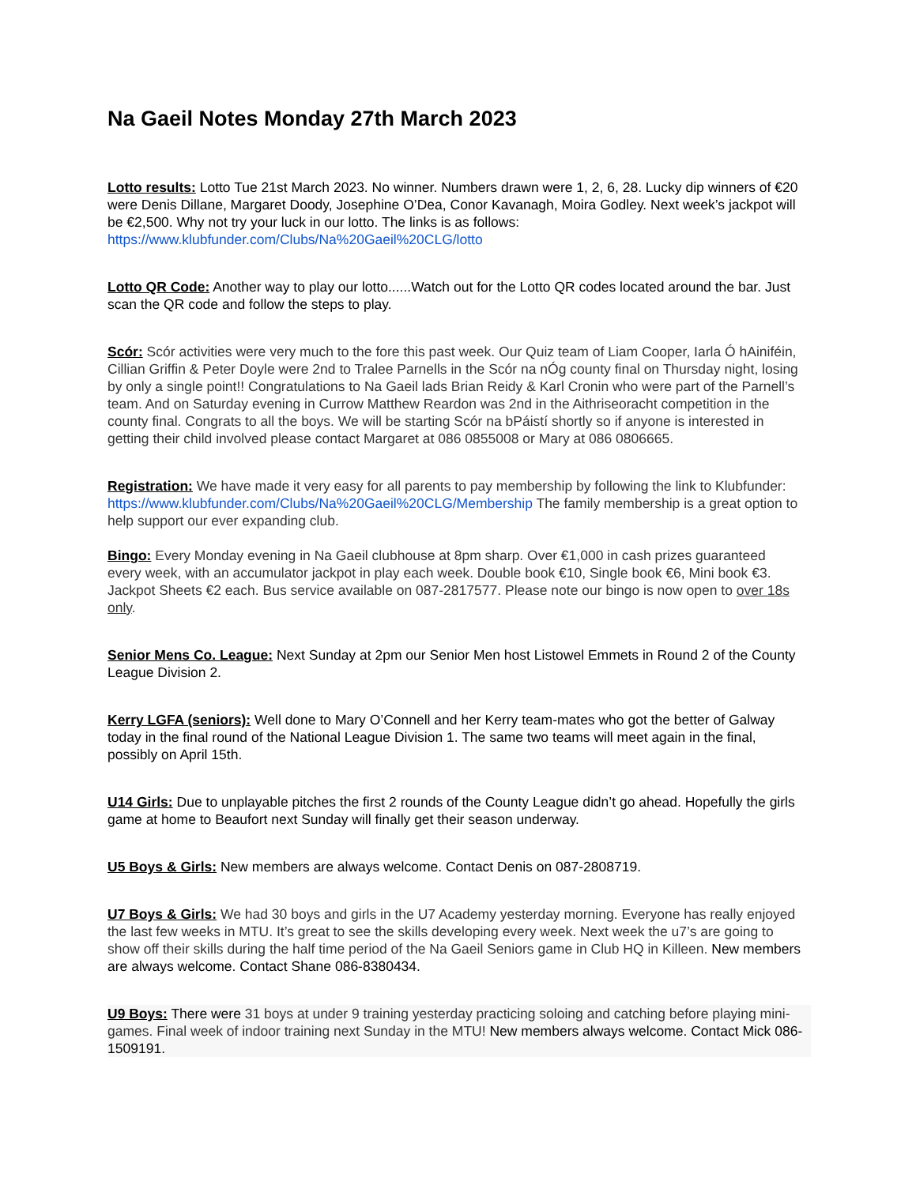Na Gaeil Notes Monday 27th March 2023
Lotto results: Lotto Tue 21st March 2023. No winner. Numbers drawn were 1, 2, 6, 28. Lucky dip winners of €20 were Denis Dillane, Margaret Doody, Josephine O’Dea, Conor Kavanagh, Moira Godley. Next week’s jackpot will be €2,500. Why not try your luck in our lotto. The links is as follows: https://www.klubfunder.com/Clubs/Na%20Gaeil%20CLG/lotto
Lotto QR Code: Another way to play our lotto......Watch out for the Lotto QR codes located around the bar. Just scan the QR code and follow the steps to play.
Scór: Scór activities were very much to the fore this past week. Our Quiz team of Liam Cooper, Iarla Ó hAiniféin, Cillian Griffin & Peter Doyle were 2nd to Tralee Parnells in the Scór na nÓg county final on Thursday night, losing by only a single point!! Congratulations to Na Gaeil lads Brian Reidy & Karl Cronin who were part of the Parnell’s team. And on Saturday evening in Currow Matthew Reardon was 2nd in the Aithriseoracht competition in the county final. Congrats to all the boys. We will be starting Scór na bPáistí shortly so if anyone is interested in getting their child involved please contact Margaret at 086 0855008 or Mary at 086 0806665.
Registration: We have made it very easy for all parents to pay membership by following the link to Klubfunder: https://www.klubfunder.com/Clubs/Na%20Gaeil%20CLG/Membership The family membership is a great option to help support our ever expanding club.
Bingo: Every Monday evening in Na Gaeil clubhouse at 8pm sharp. Over €1,000 in cash prizes guaranteed every week, with an accumulator jackpot in play each week. Double book €10, Single book €6, Mini book €3. Jackpot Sheets €2 each. Bus service available on 087-2817577. Please note our bingo is now open to over 18s only.
Senior Mens Co. League: Next Sunday at 2pm our Senior Men host Listowel Emmets in Round 2 of the County League Division 2.
Kerry LGFA (seniors): Well done to Mary O’Connell and her Kerry team-mates who got the better of Galway today in the final round of the National League Division 1. The same two teams will meet again in the final, possibly on April 15th.
U14 Girls: Due to unplayable pitches the first 2 rounds of the County League didn’t go ahead. Hopefully the girls game at home to Beaufort next Sunday will finally get their season underway.
U5 Boys & Girls: New members are always welcome. Contact Denis on 087-2808719.
U7 Boys & Girls: We had 30 boys and girls in the U7 Academy yesterday morning. Everyone has really enjoyed the last few weeks in MTU. It’s great to see the skills developing every week. Next week the u7’s are going to show off their skills during the half time period of the Na Gaeil Seniors game in Club HQ in Killeen. New members are always welcome. Contact Shane 086-8380434.
U9 Boys: There were 31 boys at under 9 training yesterday practicing soloing and catching before playing mini-games. Final week of indoor training next Sunday in the MTU! New members always welcome. Contact Mick 086-1509191.